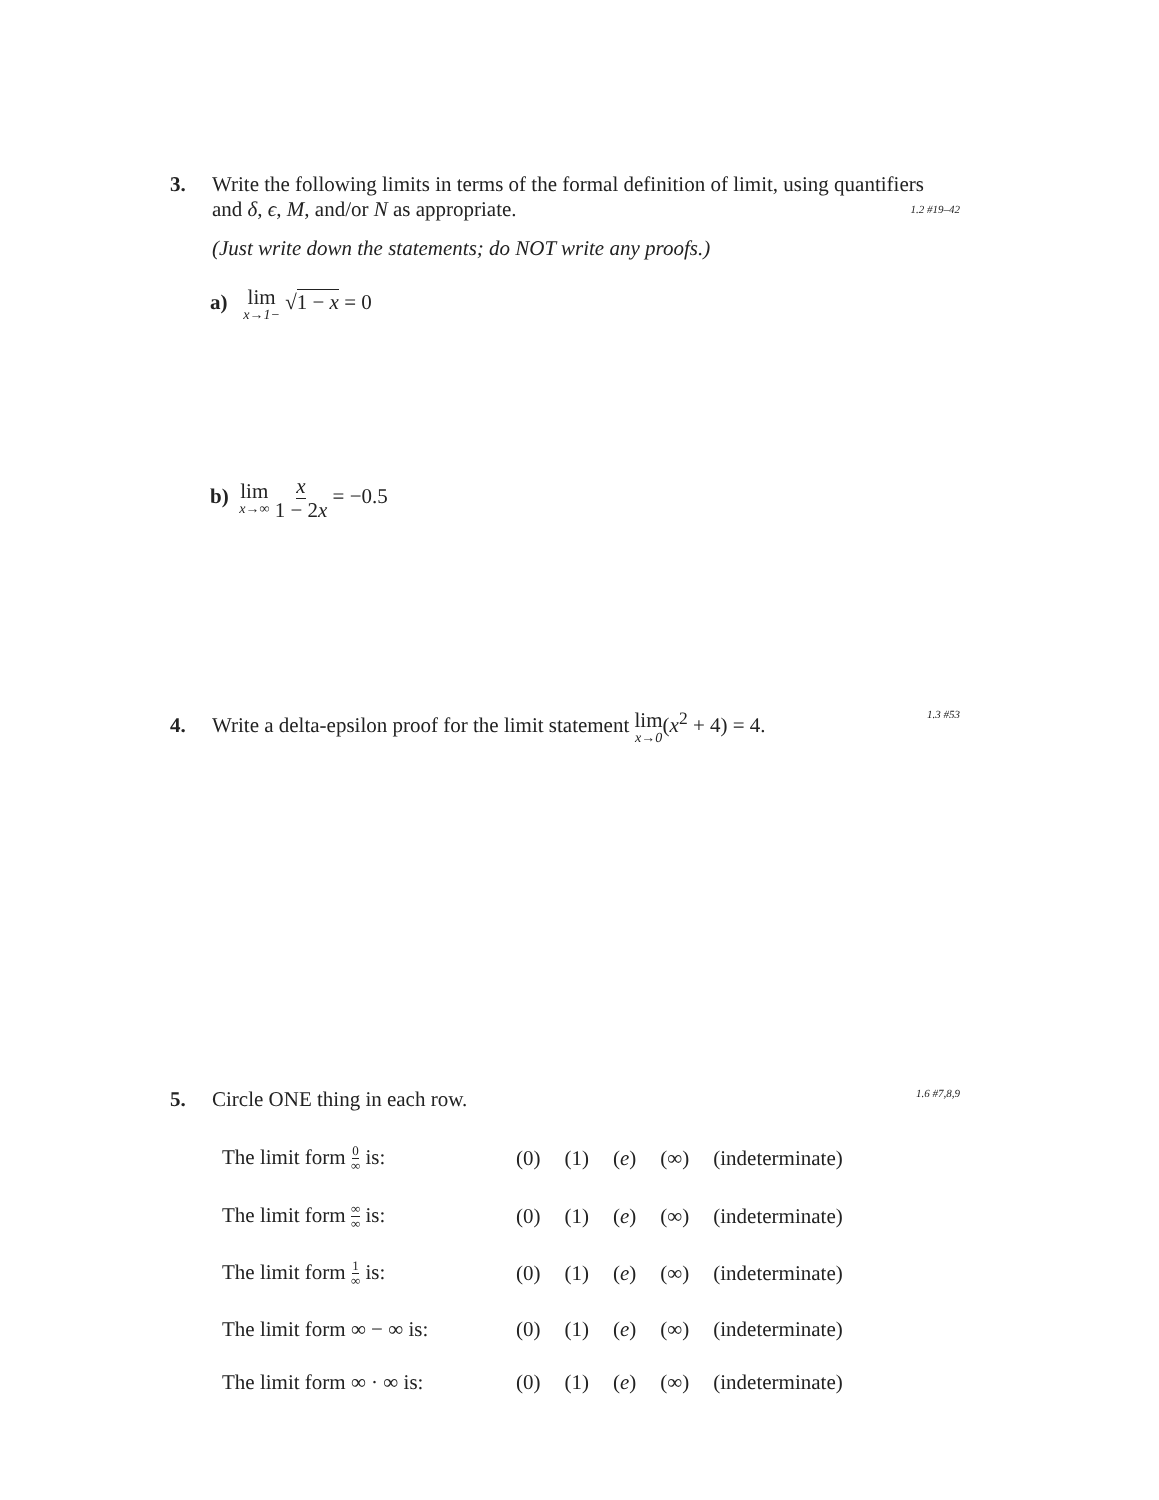3. Write the following limits in terms of the formal definition of limit, using quantifiers
and δ, ϵ, M, and/or N as appropriate. 1.2 #19–42
(Just write down the statements; do NOT write any proofs.)
a) lim x→1− √1 − x = 0
b) lim x→∞ x 1 − 2x = −0.5
4. Write a delta-epsilon proof for the limit statement lim x→0(x<sup>2</sup> + 4) = 4. 1.3 #53
5. Circle ONE thing in each row. 1.6 #7,8,9
| The limit form 0 ∞ is: | (0) | (1) | ( e ) | (∞) | (indeterminate) |
| The limit form ∞ ∞ is: | (0) | (1) | ( e ) | (∞) | (indeterminate) |
| The limit form 1 ∞ is: | (0) | (1) | ( e ) | (∞) | (indeterminate) |
| The limit form ∞ − ∞ is: | (0) | (1) | ( e ) | (∞) | (indeterminate) |
| The limit form ∞ · ∞ is: | (0) | (1) | ( e ) | (∞) | (indeterminate) |